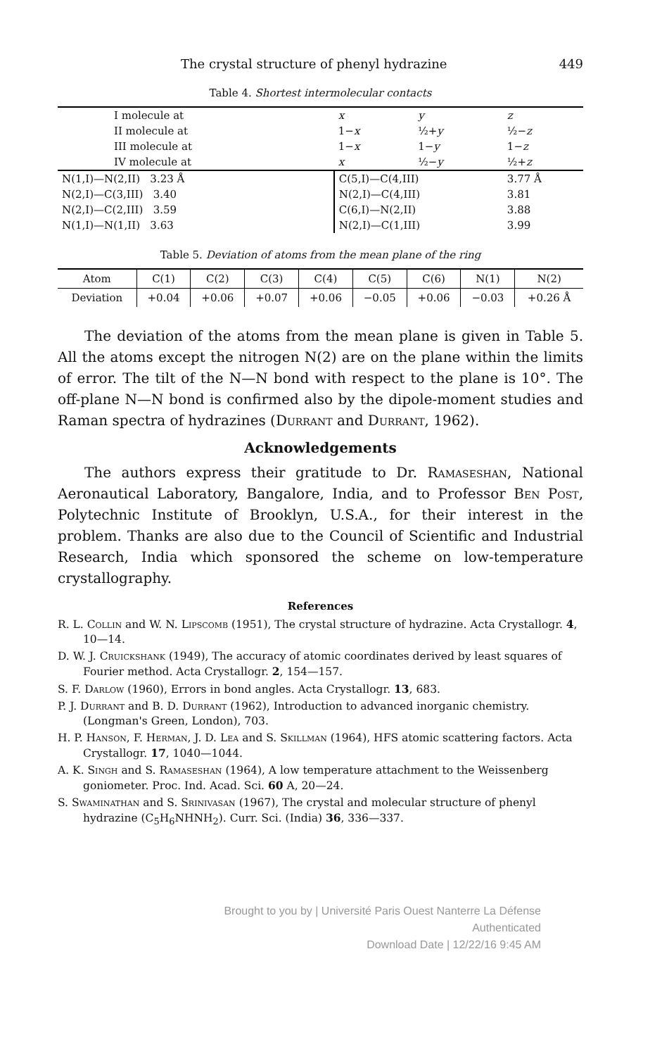The crystal structure of phenyl hydrazine 449
Table 4. Shortest intermolecular contacts
| I molecule at | | x | y | z |
| II molecule at | | 1− x | ½+ y | ½− z |
| III molecule at | | 1− x | 1− y | 1− z |
| IV molecule at | | x | ½− y | ½+ z |
| N(1,I)—N(2,II) 3.23 Å | | C(5,I)—C(4,III) | | 3.77 Å |
| N(2,I)—C(3,III) 3.40 | | N(2,I)—C(4,III) | | 3.81 |
| N(2,I)—C(2,III) 3.59 | | C(6,I)—N(2,II) | | 3.88 |
| N(1,I)—N(1,II) 3.63 | | N(2,I)—C(1,III) | | 3.99 |
Table 5. Deviation of atoms from the mean plane of the ring
| Atom | C(1) | C(2) | C(3) | C(4) | C(5) | C(6) | N(1) | N(2) |
| Deviation | +0.04 | +0.06 | +0.07 | +0.06 | −0.05 | +0.06 | −0.03 | +0.26 Å |
The deviation of the atoms from the mean plane is given in Table 5. All the atoms except the nitrogen N(2) are on the plane within the limits of error. The tilt of the N—N bond with respect to the plane is 10°. The off-plane N—N bond is confirmed also by the dipole-moment studies and Raman spectra of hydrazines (Durrant and Durrant, 1962).
Acknowledgements
The authors express their gratitude to Dr. Ramaseshan, National Aeronautical Laboratory, Bangalore, India, and to Professor Ben Post, Polytechnic Institute of Brooklyn, U.S.A., for their interest in the problem. Thanks are also due to the Council of Scientific and Industrial Research, India which sponsored the scheme on low-temperature crystallography.
References
R. L. Collin and W. N. Lipscomb (1951), The crystal structure of hydrazine. Acta Crystallogr. 4, 10—14.
D. W. J. Cruickshank (1949), The accuracy of atomic coordinates derived by least squares of Fourier method. Acta Crystallogr. 2, 154—157.
S. F. Darlow (1960), Errors in bond angles. Acta Crystallogr. 13, 683.
P. J. Durrant and B. D. Durrant (1962), Introduction to advanced inorganic chemistry. (Longman's Green, London), 703.
H. P. Hanson, F. Herman, J. D. Lea and S. Skillman (1964), HFS atomic scattering factors. Acta Crystallogr. 17, 1040—1044.
A. K. Singh and S. Ramaseshan (1964), A low temperature attachment to the Weissenberg goniometer. Proc. Ind. Acad. Sci. 60 A, 20—24.
S. Swaminathan and S. Srinivasan (1967), The crystal and molecular structure of phenyl hydrazine (C<sub>5</sub>H<sub>6</sub>NHNH<sub>2</sub>). Curr. Sci. (India) 36, 336—337.
Brought to you by | Université Paris Ouest Nanterre La Défense
Authenticated
Download Date | 12/22/16 9:45 AM